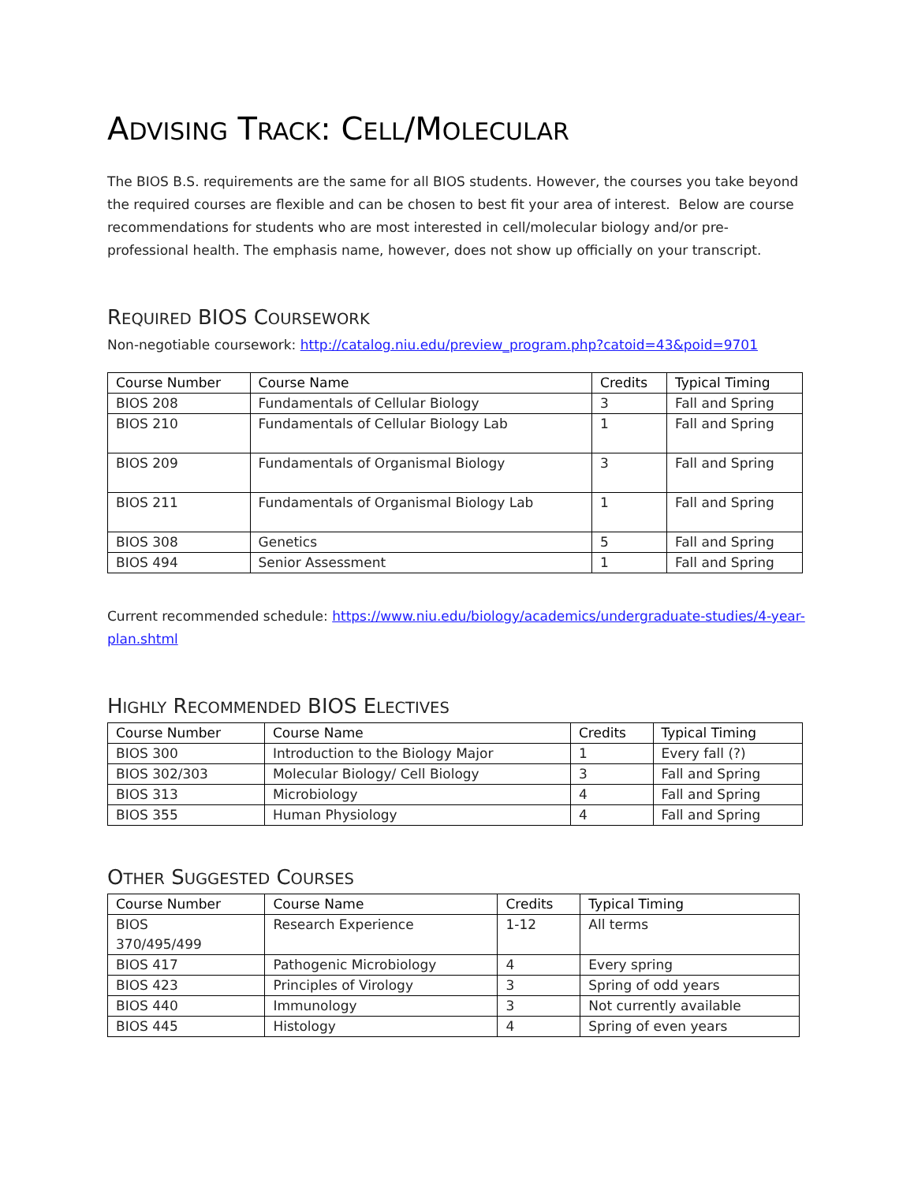ADVISING TRACK: CELL/MOLECULAR
The BIOS B.S. requirements are the same for all BIOS students. However, the courses you take beyond the required courses are flexible and can be chosen to best fit your area of interest. Below are course recommendations for students who are most interested in cell/molecular biology and/or pre-professional health. The emphasis name, however, does not show up officially on your transcript.
REQUIRED BIOS COURSEWORK
Non-negotiable coursework: http://catalog.niu.edu/preview_program.php?catoid=43&poid=9701
| Course Number | Course Name | Credits | Typical Timing |
| --- | --- | --- | --- |
| BIOS 208 | Fundamentals of Cellular Biology | 3 | Fall and Spring |
| BIOS 210 | Fundamentals of Cellular Biology Lab | 1 | Fall and Spring |
| BIOS 209 | Fundamentals of Organismal Biology | 3 | Fall and Spring |
| BIOS 211 | Fundamentals of Organismal Biology Lab | 1 | Fall and Spring |
| BIOS 308 | Genetics | 5 | Fall and Spring |
| BIOS 494 | Senior Assessment | 1 | Fall and Spring |
Current recommended schedule: https://www.niu.edu/biology/academics/undergraduate-studies/4-year-plan.shtml
HIGHLY RECOMMENDED BIOS ELECTIVES
| Course Number | Course Name | Credits | Typical Timing |
| --- | --- | --- | --- |
| BIOS 300 | Introduction to the Biology Major | 1 | Every fall (?) |
| BIOS 302/303 | Molecular Biology/ Cell Biology | 3 | Fall and Spring |
| BIOS 313 | Microbiology | 4 | Fall and Spring |
| BIOS 355 | Human Physiology | 4 | Fall and Spring |
OTHER SUGGESTED COURSES
| Course Number | Course Name | Credits | Typical Timing |
| --- | --- | --- | --- |
| BIOS 370/495/499 | Research Experience | 1-12 | All terms |
| BIOS 417 | Pathogenic Microbiology | 4 | Every spring |
| BIOS 423 | Principles of Virology | 3 | Spring of odd years |
| BIOS 440 | Immunology | 3 | Not currently available |
| BIOS 445 | Histology | 4 | Spring of even years |